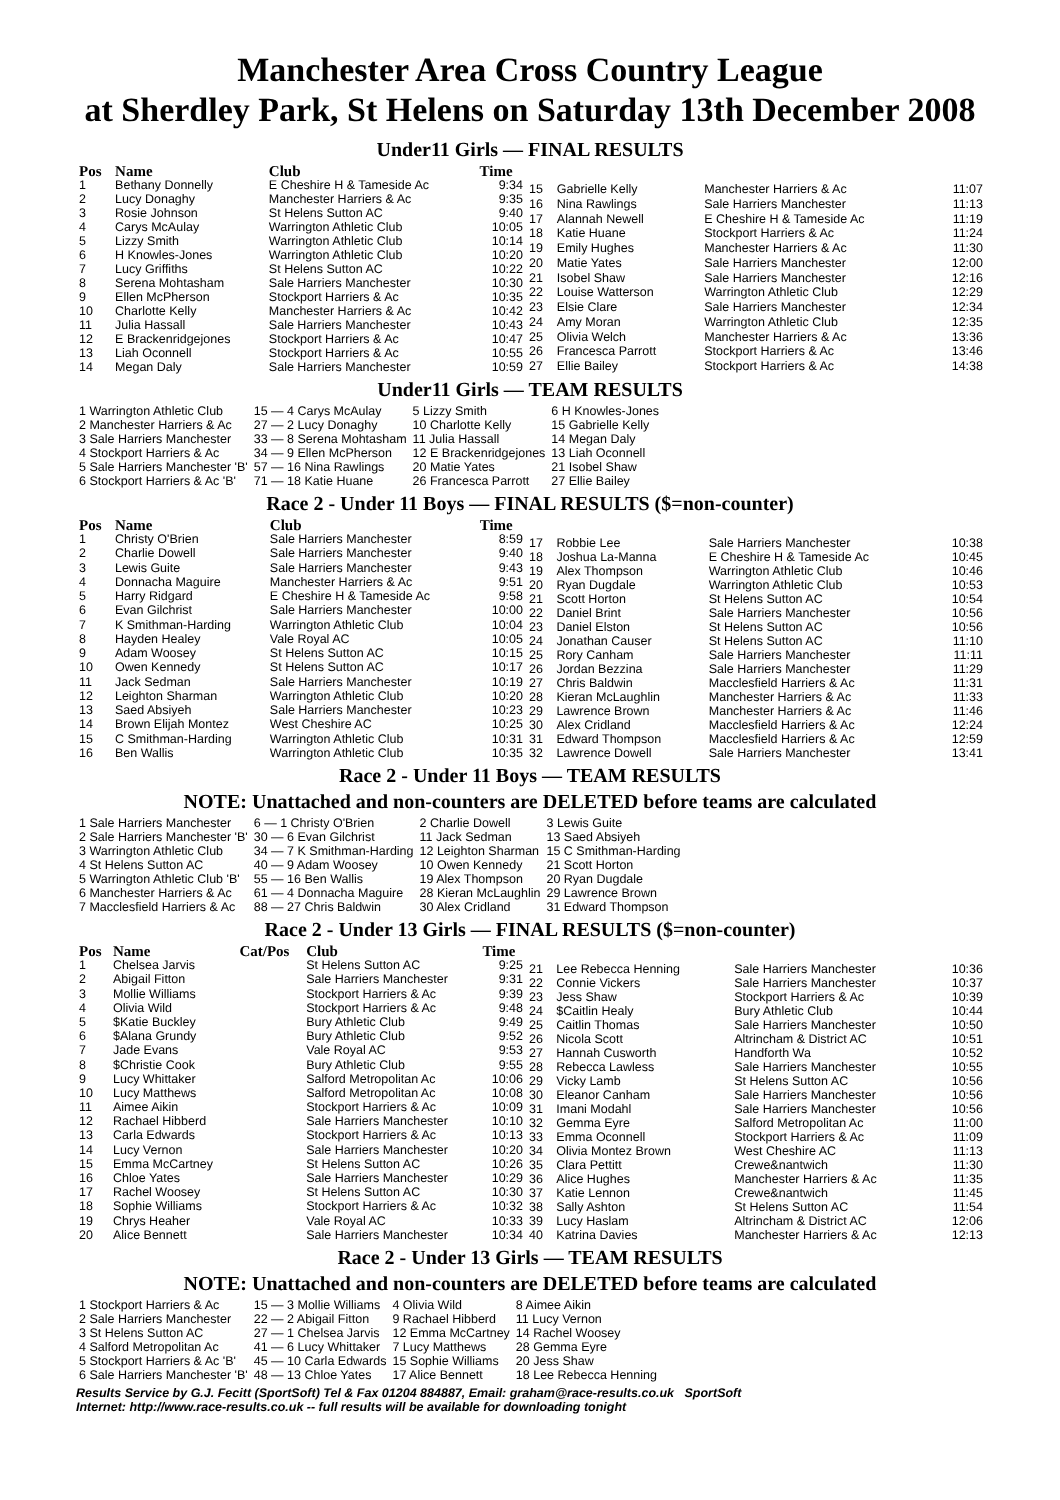Manchester Area Cross Country League
at Sherdley Park, St Helens on Saturday 13th December 2008
Under11 Girls — FINAL RESULTS
| Pos | Name | Club | Time |
| --- | --- | --- | --- |
| 1 | Bethany Donnelly | E Cheshire H & Tameside Ac | 9:34 |
| 2 | Lucy Donaghy | Manchester Harriers & Ac | 9:35 |
| 3 | Rosie Johnson | St Helens Sutton AC | 9:40 |
| 4 | Carys McAulay | Warrington Athletic Club | 10:05 |
| 5 | Lizzy Smith | Warrington Athletic Club | 10:14 |
| 6 | H Knowles-Jones | Warrington Athletic Club | 10:20 |
| 7 | Lucy Griffiths | St Helens Sutton AC | 10:22 |
| 8 | Serena Mohtasham | Sale Harriers Manchester | 10:30 |
| 9 | Ellen McPherson | Stockport Harriers & Ac | 10:35 |
| 10 | Charlotte Kelly | Manchester Harriers & Ac | 10:42 |
| 11 | Julia Hassall | Sale Harriers Manchester | 10:43 |
| 12 | E Brackenridgejones | Stockport Harriers & Ac | 10:47 |
| 13 | Liah Oconnell | Stockport Harriers & Ac | 10:55 |
| 14 | Megan Daly | Sale Harriers Manchester | 10:59 |
| 15 | Gabrielle Kelly | Manchester Harriers & Ac | 11:07 |
| 16 | Nina Rawlings | Sale Harriers Manchester | 11:13 |
| 17 | Alannah Newell | E Cheshire H & Tameside Ac | 11:19 |
| 18 | Katie Huane | Stockport Harriers & Ac | 11:24 |
| 19 | Emily Hughes | Manchester Harriers & Ac | 11:30 |
| 20 | Matie Yates | Sale Harriers Manchester | 12:00 |
| 21 | Isobel Shaw | Sale Harriers Manchester | 12:16 |
| 22 | Louise Watterson | Warrington Athletic Club | 12:29 |
| 23 | Elsie Clare | Sale Harriers Manchester | 12:34 |
| 24 | Amy Moran | Warrington Athletic Club | 12:35 |
| 25 | Olivia Welch | Manchester Harriers & Ac | 13:36 |
| 26 | Francesca Parrott | Stockport Harriers & Ac | 13:46 |
| 27 | Ellie Bailey | Stockport Harriers & Ac | 14:38 |
Under11 Girls — TEAM RESULTS
| 1 Warrington Athletic Club | 15 — 4 Carys McAulay | 5 Lizzy Smith | 6 H Knowles-Jones |
| 2 Manchester Harriers & Ac | 27 — 2 Lucy Donaghy | 10 Charlotte Kelly | 15 Gabrielle Kelly |
| 3 Sale Harriers Manchester | 33 — 8 Serena Mohtasham | 11 Julia Hassall | 14 Megan Daly |
| 4 Stockport Harriers & Ac | 34 — 9 Ellen McPherson | 12 E Brackenridgejones | 13 Liah Oconnell |
| 5 Sale Harriers Manchester 'B' | 57 — 16 Nina Rawlings | 20 Matie Yates | 21 Isobel Shaw |
| 6 Stockport Harriers & Ac 'B' | 71 — 18 Katie Huane | 26 Francesca Parrott | 27 Ellie Bailey |
Race 2 - Under 11 Boys — FINAL RESULTS ($=non-counter)
| Pos | Name | Club | Time |
| --- | --- | --- | --- |
| 1 | Christy O'Brien | Sale Harriers Manchester | 8:59 |
| 2 | Charlie Dowell | Sale Harriers Manchester | 9:40 |
| 3 | Lewis Guite | Sale Harriers Manchester | 9:43 |
| 4 | Donnacha Maguire | Manchester Harriers & Ac | 9:51 |
| 5 | Harry Ridgard | E Cheshire H & Tameside Ac | 9:58 |
| 6 | Evan Gilchrist | Sale Harriers Manchester | 10:00 |
| 7 | K Smithman-Harding | Warrington Athletic Club | 10:04 |
| 8 | Hayden Healey | Vale Royal AC | 10:05 |
| 9 | Adam Woosey | St Helens Sutton AC | 10:15 |
| 10 | Owen Kennedy | St Helens Sutton AC | 10:17 |
| 11 | Jack Sedman | Sale Harriers Manchester | 10:19 |
| 12 | Leighton Sharman | Warrington Athletic Club | 10:20 |
| 13 | Saed Absiyeh | Sale Harriers Manchester | 10:23 |
| 14 | Brown Elijah Montez | West Cheshire AC | 10:25 |
| 15 | C Smithman-Harding | Warrington Athletic Club | 10:31 |
| 16 | Ben Wallis | Warrington Athletic Club | 10:35 |
| 17 | Robbie Lee | Sale Harriers Manchester | 10:38 |
| 18 | Joshua La-Manna | E Cheshire H & Tameside Ac | 10:45 |
| 19 | Alex Thompson | Warrington Athletic Club | 10:46 |
| 20 | Ryan Dugdale | Warrington Athletic Club | 10:53 |
| 21 | Scott Horton | St Helens Sutton AC | 10:54 |
| 22 | Daniel Brint | Sale Harriers Manchester | 10:56 |
| 23 | Daniel Elston | St Helens Sutton AC | 10:56 |
| 24 | Jonathan Causer | St Helens Sutton AC | 11:10 |
| 25 | Rory Canham | Sale Harriers Manchester | 11:11 |
| 26 | Jordan Bezzina | Sale Harriers Manchester | 11:29 |
| 27 | Chris Baldwin | Macclesfield Harriers & Ac | 11:31 |
| 28 | Kieran McLaughlin | Manchester Harriers & Ac | 11:33 |
| 29 | Lawrence Brown | Manchester Harriers & Ac | 11:46 |
| 30 | Alex Cridland | Macclesfield Harriers & Ac | 12:24 |
| 31 | Edward Thompson | Macclesfield Harriers & Ac | 12:59 |
| 32 | Lawrence Dowell | Sale Harriers Manchester | 13:41 |
Race 2 - Under 11 Boys — TEAM RESULTS
NOTE: Unattached and non-counters are DELETED before teams are calculated
| 1 Sale Harriers Manchester | 6 — 1 Christy O'Brien | 2 Charlie Dowell | 3 Lewis Guite |
| 2 Sale Harriers Manchester 'B' | 30 — 6 Evan Gilchrist | 11 Jack Sedman | 13 Saed Absiyeh |
| 3 Warrington Athletic Club | 34 — 7 K Smithman-Harding | 12 Leighton Sharman | 15 C Smithman-Harding |
| 4 St Helens Sutton AC | 40 — 9 Adam Woosey | 10 Owen Kennedy | 21 Scott Horton |
| 5 Warrington Athletic Club 'B' | 55 — 16 Ben Wallis | 19 Alex Thompson | 20 Ryan Dugdale |
| 6 Manchester Harriers & Ac | 61 — 4 Donnacha Maguire | 28 Kieran McLaughlin | 29 Lawrence Brown |
| 7 Macclesfield Harriers & Ac | 88 — 27 Chris Baldwin | 30 Alex Cridland | 31 Edward Thompson |
Race 2 - Under 13 Girls — FINAL RESULTS ($=non-counter)
| Pos | Name | Cat/Pos | Club | Time |
| --- | --- | --- | --- | --- |
| 1 | Chelsea Jarvis | | St Helens Sutton AC | 9:25 |
| 2 | Abigail Fitton | | Sale Harriers Manchester | 9:31 |
| 3 | Mollie Williams | | Stockport Harriers & Ac | 9:39 |
| 4 | Olivia Wild | | Stockport Harriers & Ac | 9:48 |
| 5 | $Katie Buckley | | Bury Athletic Club | 9:49 |
| 6 | $Alana Grundy | | Bury Athletic Club | 9:52 |
| 7 | Jade Evans | | Vale Royal AC | 9:53 |
| 8 | $Christie Cook | | Bury Athletic Club | 9:55 |
| 9 | Lucy Whittaker | | Salford Metropolitan Ac | 10:06 |
| 10 | Lucy Matthews | | Salford Metropolitan Ac | 10:08 |
| 11 | Aimee Aikin | | Stockport Harriers & Ac | 10:09 |
| 12 | Rachael Hibberd | | Sale Harriers Manchester | 10:10 |
| 13 | Carla Edwards | | Stockport Harriers & Ac | 10:13 |
| 14 | Lucy Vernon | | Sale Harriers Manchester | 10:20 |
| 15 | Emma McCartney | | St Helens Sutton AC | 10:26 |
| 16 | Chloe Yates | | Sale Harriers Manchester | 10:29 |
| 17 | Rachel Woosey | | St Helens Sutton AC | 10:30 |
| 18 | Sophie Williams | | Stockport Harriers & Ac | 10:32 |
| 19 | Chrys Heaher | | Vale Royal AC | 10:33 |
| 20 | Alice Bennett | | Sale Harriers Manchester | 10:34 |
| 21 | Lee Rebecca Henning | Sale Harriers Manchester | 10:36 |
| 22 | Connie Vickers | Sale Harriers Manchester | 10:37 |
| 23 | Jess Shaw | Stockport Harriers & Ac | 10:39 |
| 24 | $Caitlin Healy | Bury Athletic Club | 10:44 |
| 25 | Caitlin Thomas | Sale Harriers Manchester | 10:50 |
| 26 | Nicola Scott | Altrincham & District AC | 10:51 |
| 27 | Hannah Cusworth | Handforth Wa | 10:52 |
| 28 | Rebecca Lawless | Sale Harriers Manchester | 10:55 |
| 29 | Vicky Lamb | St Helens Sutton AC | 10:56 |
| 30 | Eleanor Canham | Sale Harriers Manchester | 10:56 |
| 31 | Imani Modahl | Sale Harriers Manchester | 10:56 |
| 32 | Gemma Eyre | Salford Metropolitan Ac | 11:00 |
| 33 | Emma Oconnell | Stockport Harriers & Ac | 11:09 |
| 34 | Olivia Montez Brown | West Cheshire AC | 11:13 |
| 35 | Clara Pettitt | Crewe&nantwich | 11:30 |
| 36 | Alice Hughes | Manchester Harriers & Ac | 11:35 |
| 37 | Katie Lennon | Crewe&nantwich | 11:45 |
| 38 | Sally Ashton | St Helens Sutton AC | 11:54 |
| 39 | Lucy Haslam | Altrincham & District AC | 12:06 |
| 40 | Katrina Davies | Manchester Harriers & Ac | 12:13 |
Race 2 - Under 13 Girls — TEAM RESULTS
NOTE: Unattached and non-counters are DELETED before teams are calculated
| 1 Stockport Harriers & Ac | 15 — 3 Mollie Williams | 4 Olivia Wild | 8 Aimee Aikin |
| 2 Sale Harriers Manchester | 22 — 2 Abigail Fitton | 9 Rachael Hibberd | 11 Lucy Vernon |
| 3 St Helens Sutton AC | 27 — 1 Chelsea Jarvis | 12 Emma McCartney | 14 Rachel Woosey |
| 4 Salford Metropolitan Ac | 41 — 6 Lucy Whittaker | 7 Lucy Matthews | 28 Gemma Eyre |
| 5 Stockport Harriers & Ac 'B' | 45 — 10 Carla Edwards | 15 Sophie Williams | 20 Jess Shaw |
| 6 Sale Harriers Manchester 'B' | 48 — 13 Chloe Yates | 17 Alice Bennett | 18 Lee Rebecca Henning |
Results Service by G.J. Fecitt (SportSoft) Tel & Fax 01204 884887, Email: graham@race-results.co.uk SportSoft
Internet: http://www.race-results.co.uk -- full results will be available for downloading tonight